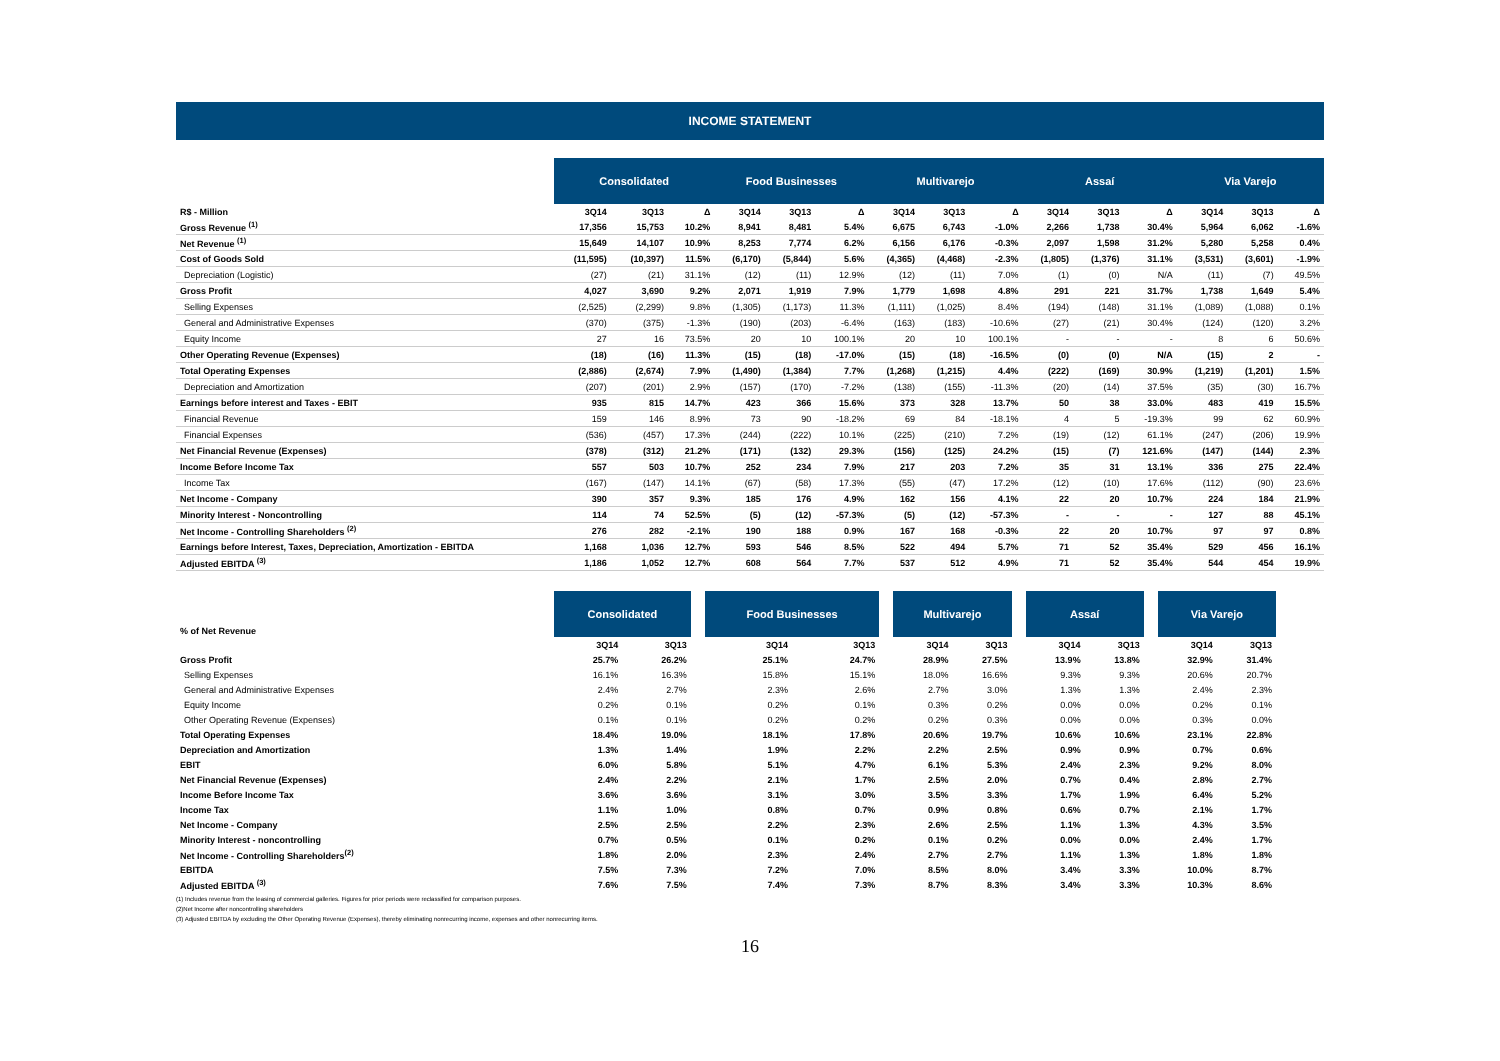INCOME STATEMENT
| | Consolidated | | | Food Businesses | | | Multivarejo | | | Assaí | | | Via Varejo | | |
| --- | --- | --- | --- | --- | --- | --- | --- | --- | --- | --- | --- | --- | --- | --- | --- |
| R$ - Million | 3Q14 | 3Q13 | Δ | 3Q14 | 3Q13 | Δ | 3Q14 | 3Q13 | Δ | 3Q14 | 3Q13 | Δ | 3Q14 | 3Q13 | Δ |
| Gross Revenue <sup>(1)</sup> | 17,356 | 15,753 | 10.2% | 8,941 | 8,481 | 5.4% | 6,675 | 6,743 | -1.0% | 2,266 | 1,738 | 30.4% | 5,964 | 6,062 | -1.6% |
| Net Revenue <sup>(1)</sup> | 15,649 | 14,107 | 10.9% | 8,253 | 7,774 | 6.2% | 6,156 | 6,176 | -0.3% | 2,097 | 1,598 | 31.2% | 5,280 | 5,258 | 0.4% |
| Cost of Goods Sold | (11,595) | (10,397) | 11.5% | (6,170) | (5,844) | 5.6% | (4,365) | (4,468) | -2.3% | (1,805) | (1,376) | 31.1% | (3,531) | (3,601) | -1.9% |
| Depreciation (Logistic) | (27) | (21) | 31.1% | (12) | (11) | 12.9% | (12) | (11) | 7.0% | (1) | (0) | N/A | (11) | (7) | 49.5% |
| Gross Profit | 4,027 | 3,690 | 9.2% | 2,071 | 1,919 | 7.9% | 1,779 | 1,698 | 4.8% | 291 | 221 | 31.7% | 1,738 | 1,649 | 5.4% |
| Selling Expenses | (2,525) | (2,299) | 9.8% | (1,305) | (1,173) | 11.3% | (1,111) | (1,025) | 8.4% | (194) | (148) | 31.1% | (1,089) | (1,088) | 0.1% |
| General and Administrative Expenses | (370) | (375) | -1.3% | (190) | (203) | -6.4% | (163) | (183) | -10.6% | (27) | (21) | 30.4% | (124) | (120) | 3.2% |
| Equity Income | 27 | 16 | 73.5% | 20 | 10 | 100.1% | 20 | 10 | 100.1% | - | - | - | 8 | 6 | 50.6% |
| Other Operating Revenue (Expenses) | (18) | (16) | 11.3% | (15) | (18) | -17.0% | (15) | (18) | -16.5% | (0) | (0) | N/A | (15) | 2 | - |
| Total Operating Expenses | (2,886) | (2,674) | 7.9% | (1,490) | (1,384) | 7.7% | (1,268) | (1,215) | 4.4% | (222) | (169) | 30.9% | (1,219) | (1,201) | 1.5% |
| Depreciation and Amortization | (207) | (201) | 2.9% | (157) | (170) | -7.2% | (138) | (155) | -11.3% | (20) | (14) | 37.5% | (35) | (30) | 16.7% |
| Earnings before interest and Taxes - EBIT | 935 | 815 | 14.7% | 423 | 366 | 15.6% | 373 | 328 | 13.7% | 50 | 38 | 33.0% | 483 | 419 | 15.5% |
| Financial Revenue | 159 | 146 | 8.9% | 73 | 90 | -18.2% | 69 | 84 | -18.1% | 4 | 5 | -19.3% | 99 | 62 | 60.9% |
| Financial Expenses | (536) | (457) | 17.3% | (244) | (222) | 10.1% | (225) | (210) | 7.2% | (19) | (12) | 61.1% | (247) | (206) | 19.9% |
| Net Financial Revenue (Expenses) | (378) | (312) | 21.2% | (171) | (132) | 29.3% | (156) | (125) | 24.2% | (15) | (7) | 121.6% | (147) | (144) | 2.3% |
| Income Before Income Tax | 557 | 503 | 10.7% | 252 | 234 | 7.9% | 217 | 203 | 7.2% | 35 | 31 | 13.1% | 336 | 275 | 22.4% |
| Income Tax | (167) | (147) | 14.1% | (67) | (58) | 17.3% | (55) | (47) | 17.2% | (12) | (10) | 17.6% | (112) | (90) | 23.6% |
| Net Income - Company | 390 | 357 | 9.3% | 185 | 176 | 4.9% | 162 | 156 | 4.1% | 22 | 20 | 10.7% | 224 | 184 | 21.9% |
| Minority Interest - Noncontrolling | 114 | 74 | 52.5% | (5) | (12) | -57.3% | (5) | (12) | -57.3% | - | - | - | 127 | 88 | 45.1% |
| Net Income - Controlling Shareholders <sup>(2)</sup> | 276 | 282 | -2.1% | 190 | 188 | 0.9% | 167 | 168 | -0.3% | 22 | 20 | 10.7% | 97 | 97 | 0.8% |
| Earnings before Interest, Taxes, Depreciation, Amortization - EBITDA | 1,168 | 1,036 | 12.7% | 593 | 546 | 8.5% | 522 | 494 | 5.7% | 71 | 52 | 35.4% | 529 | 456 | 16.1% |
| Adjusted EBITDA <sup>(3)</sup> | 1,186 | 1,052 | 12.7% | 608 | 564 | 7.7% | 537 | 512 | 4.9% | 71 | 52 | 35.4% | 544 | 454 | 19.9% |
| % of Net Revenue | Consolidated | | | Food Businesses | | | Multivarejo | | | Assaí | | | Via Varejo | |
| --- | --- | --- | --- | --- | --- | --- | --- | --- | --- | --- | --- | --- | --- | --- |
| | 3Q14 | 3Q13 | | 3Q14 | 3Q13 | | 3Q14 | 3Q13 | | 3Q14 | 3Q13 | | 3Q14 | 3Q13 |
| Gross Profit | 25.7% | 26.2% | | 25.1% | 24.7% | | 28.9% | 27.5% | | 13.9% | 13.8% | | 32.9% | 31.4% |
| Selling Expenses | 16.1% | 16.3% | | 15.8% | 15.1% | | 18.0% | 16.6% | | 9.3% | 9.3% | | 20.6% | 20.7% |
| General and Administrative Expenses | 2.4% | 2.7% | | 2.3% | 2.6% | | 2.7% | 3.0% | | 1.3% | 1.3% | | 2.4% | 2.3% |
| Equity Income | 0.2% | 0.1% | | 0.2% | 0.1% | | 0.3% | 0.2% | | 0.0% | 0.0% | | 0.2% | 0.1% |
| Other Operating Revenue (Expenses) | 0.1% | 0.1% | | 0.2% | 0.2% | | 0.2% | 0.3% | | 0.0% | 0.0% | | 0.3% | 0.0% |
| Total Operating Expenses | 18.4% | 19.0% | | 18.1% | 17.8% | | 20.6% | 19.7% | | 10.6% | 10.6% | | 23.1% | 22.8% |
| Depreciation and Amortization | 1.3% | 1.4% | | 1.9% | 2.2% | | 2.2% | 2.5% | | 0.9% | 0.9% | | 0.7% | 0.6% |
| EBIT | 6.0% | 5.8% | | 5.1% | 4.7% | | 6.1% | 5.3% | | 2.4% | 2.3% | | 9.2% | 8.0% |
| Net Financial Revenue (Expenses) | 2.4% | 2.2% | | 2.1% | 1.7% | | 2.5% | 2.0% | | 0.7% | 0.4% | | 2.8% | 2.7% |
| Income Before Income Tax | 3.6% | 3.6% | | 3.1% | 3.0% | | 3.5% | 3.3% | | 1.7% | 1.9% | | 6.4% | 5.2% |
| Income Tax | 1.1% | 1.0% | | 0.8% | 0.7% | | 0.9% | 0.8% | | 0.6% | 0.7% | | 2.1% | 1.7% |
| Net Income - Company | 2.5% | 2.5% | | 2.2% | 2.3% | | 2.6% | 2.5% | | 1.1% | 1.3% | | 4.3% | 3.5% |
| Minority Interest - noncontrolling | 0.7% | 0.5% | | 0.1% | 0.2% | | 0.1% | 0.2% | | 0.0% | 0.0% | | 2.4% | 1.7% |
| Net Income - Controlling Shareholders<sup>(2)</sup> | 1.8% | 2.0% | | 2.3% | 2.4% | | 2.7% | 2.7% | | 1.1% | 1.3% | | 1.8% | 1.8% |
| EBITDA | 7.5% | 7.3% | | 7.2% | 7.0% | | 8.5% | 8.0% | | 3.4% | 3.3% | | 10.0% | 8.7% |
| Adjusted EBITDA <sup>(3)</sup> | 7.6% | 7.5% | | 7.4% | 7.3% | | 8.7% | 8.3% | | 3.4% | 3.3% | | 10.3% | 8.6% |
(1) Includes revenue from the leasing of commercial galleries. Figures for prior periods were reclassified for comparison purposes.
(2)Net Income after noncontrolling shareholders
(3) Adjusted EBITDA by excluding the Other Operating Revenue (Expenses), thereby eliminating nonrecurring income, expenses and other nonrecurring items.
16